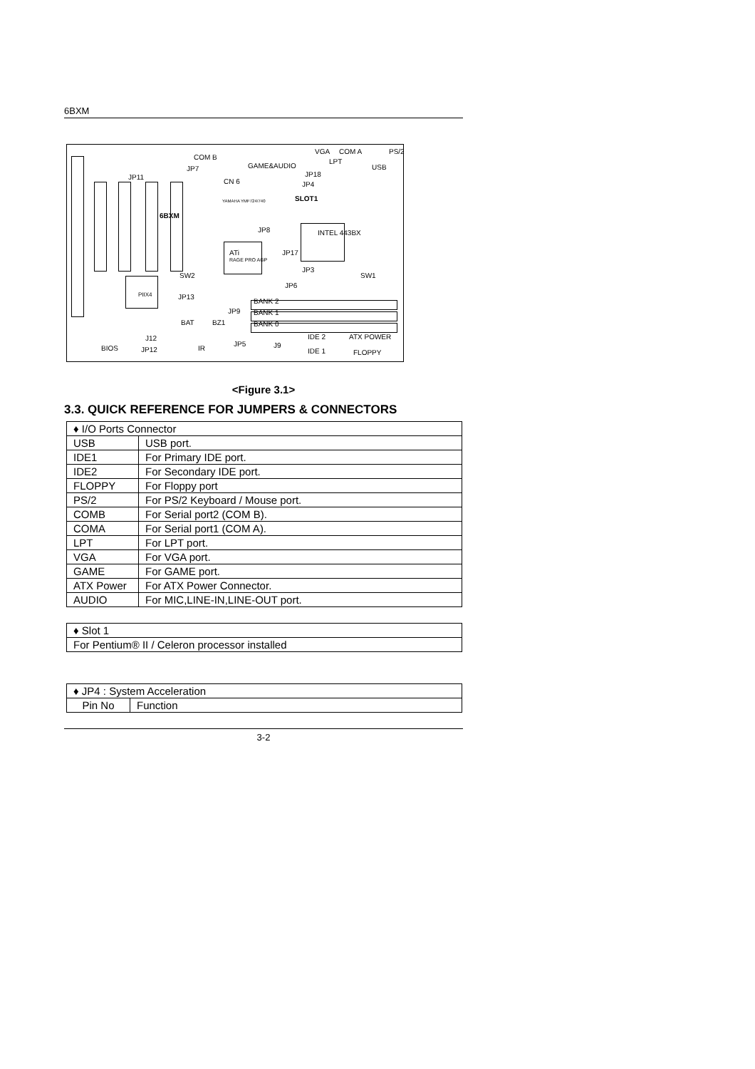6BXM
COM B
JP7
CN 6
GAME&AUDIO
VGA COM A
LPT
USB
PS/2
JP18
JP4
JP11
SLOT1 YAMAHA YMF724/740
6BXM
JP8 INTEL 443BX
JP17 ATi
RAGE PRO AGP
JP3
SW1 SW2
JP6
PIIX4 JP13
BANK 2
JP9 BANK 1
BAT BZ1 BANK 0
J12 IDE 2 ATX POWER
BIOS JP12 IR
JP5 J9
IDE 1 FLOPPY
<Figure 3.1>
3.3. QUICK REFERENCE FOR JUMPERS & CONNECTORS
| ♦ I/O Ports Connector | |
| USB | USB port. |
| IDE1 | For Primary IDE port. |
| IDE2 | For Secondary IDE port. |
| FLOPPY | For Floppy port |
| PS/2 | For PS/2 Keyboard / Mouse port. |
| COMB | For Serial port2 (COM B). |
| COMA | For Serial port1 (COM A). |
| LPT | For LPT port. |
| VGA | For VGA port. |
| GAME | For GAME port. |
| ATX Power | For ATX Power Connector. |
| AUDIO | For MIC,LINE-IN,LINE-OUT port. |
| ♦ Slot 1 |
| For Pentium® II / Celeron processor installed |
| ♦ JP4 : System Acceleration | |
| Pin No | Function |
3-2